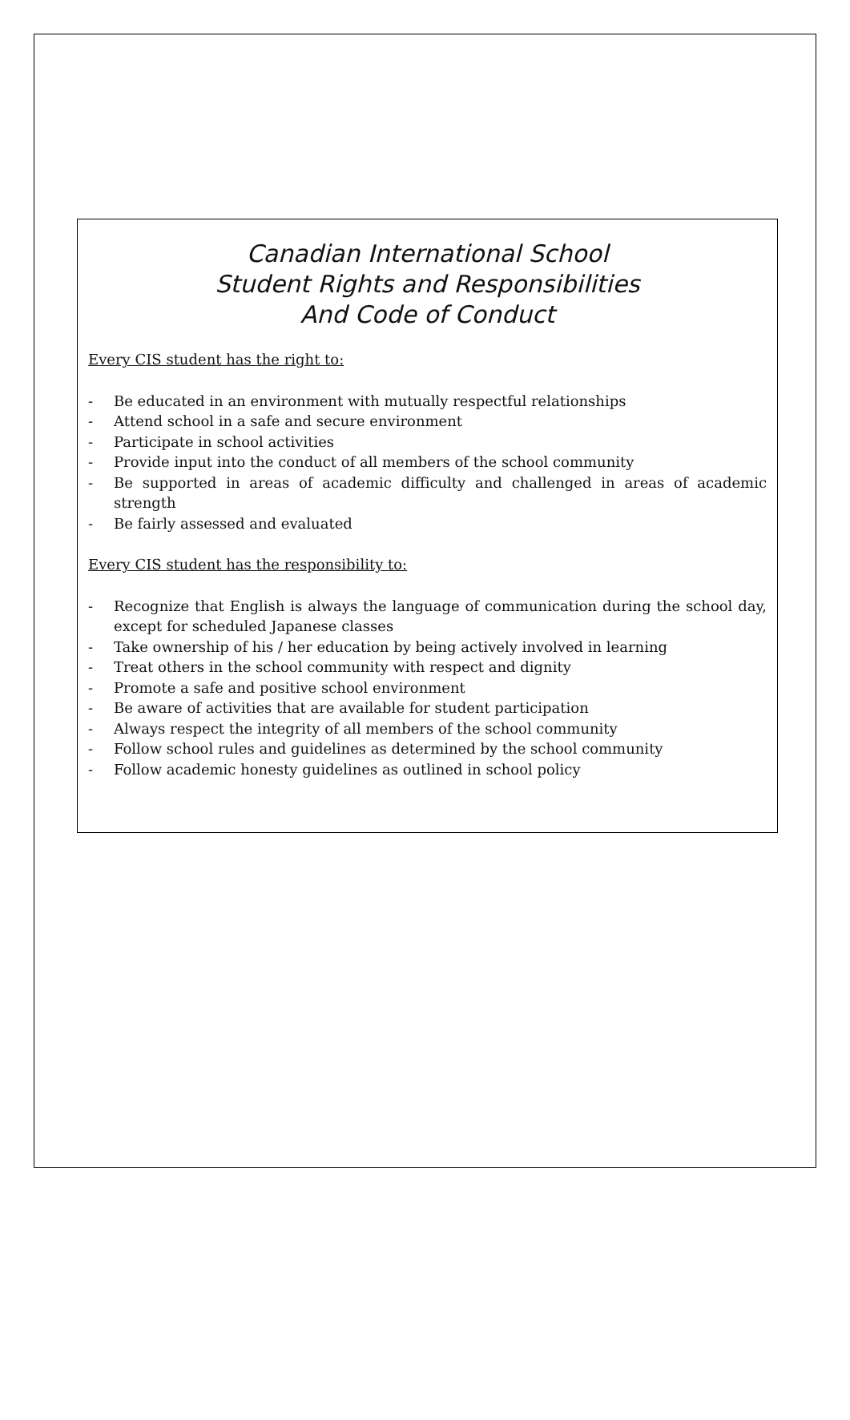Canadian International School
Student Rights and Responsibilities
And Code of Conduct
Every CIS student has the right to:
- Be educated in an environment with mutually respectful relationships
- Attend school in a safe and secure environment
- Participate in school activities
- Provide input into the conduct of all members of the school community
- Be supported in areas of academic difficulty and challenged in areas of academic strength
- Be fairly assessed and evaluated
Every CIS student has the responsibility to:
- Recognize that English is always the language of communication during the school day, except for scheduled Japanese classes
- Take ownership of his / her education by being actively involved in learning
- Treat others in the school community with respect and dignity
- Promote a safe and positive school environment
- Be aware of activities that are available for student participation
- Always respect the integrity of all members of the school community
- Follow school rules and guidelines as determined by the school community
- Follow academic honesty guidelines as outlined in school policy